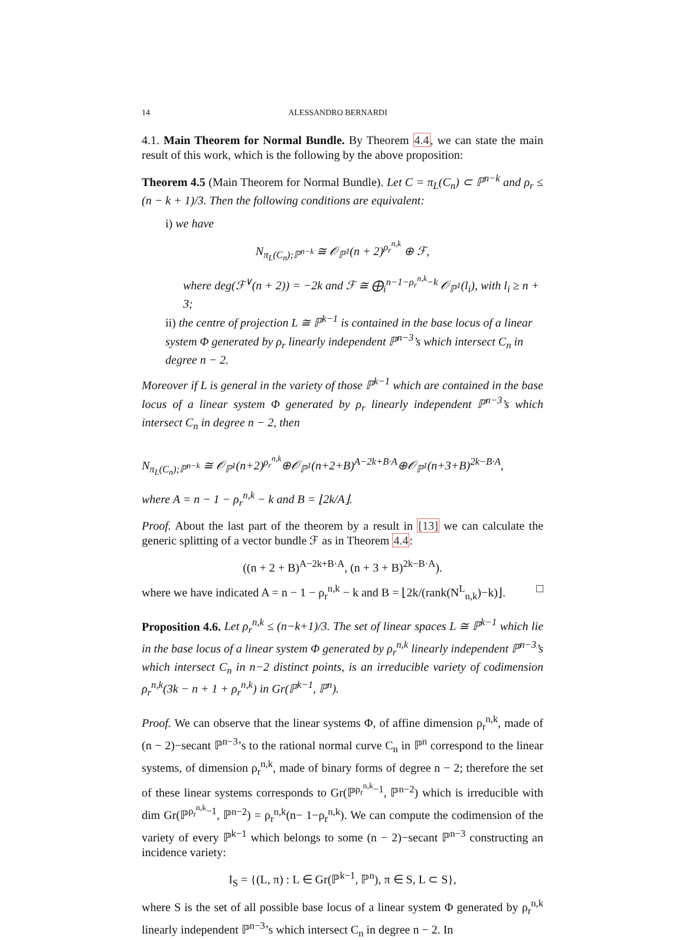14 ALESSANDRO BERNARDI
4.1. Main Theorem for Normal Bundle. By Theorem 4.4, we can state the main result of this work, which is the following by the above proposition:
Theorem 4.5 (Main Theorem for Normal Bundle). Let C = π<sub>L</sub>(C<sub>n</sub>) ⊂ ℙ<sup>n−k</sup> and ρ<sub>r</sub> ≤ (n − k + 1)/3. Then the following conditions are equivalent:
i) we have
N<sub>π<sub>L</sub>(C<sub>n</sub>);ℙ<sup>n−k</sup></sub> ≅ 𝒪<sub>ℙ<sup>1</sup></sub>(n + 2)<sup>ρ<sub>r</sub><sup>n,k</sup></sup> ⊕ ℱ,
where deg(ℱ<sup>∨</sup>(n + 2)) = −2k and ℱ ≅ ⨁<sub>i</sub><sup>n−1−ρ<sub>r</sub><sup>n,k</sup>−k</sup> 𝒪<sub>ℙ<sup>1</sup></sub>(l<sub>i</sub>), with l<sub>i</sub> ≥ n + 3;
ii) the centre of projection L ≅ ℙ<sup>k−1</sup> is contained in the base locus of a linear system Φ generated by ρ<sub>r</sub> linearly independent ℙ<sup>n−3</sup>’s which intersect C<sub>n</sub> in degree n − 2.
Moreover if L is general in the variety of those ℙ<sup>k−1</sup> which are contained in the base locus of a linear system Φ generated by ρ<sub>r</sub> linearly independent ℙ<sup>n−3</sup>’s which intersect C<sub>n</sub> in degree n − 2, then
N<sub>π<sub>L</sub>(C<sub>n</sub>);ℙ<sup>n−k</sup></sub> ≅ 𝒪<sub>ℙ<sup>1</sup></sub>(n+2)<sup>ρ<sub>r</sub><sup>n,k</sup></sup>⊕𝒪<sub>ℙ<sup>1</sup></sub>(n+2+B)<sup>A−2k+B·A</sup>⊕𝒪<sub>ℙ<sup>1</sup></sub>(n+3+B)<sup>2k−B·A</sup>,
where A = n − 1 − ρ<sub>r</sub><sup>n,k</sup> − k and B = ⌊2k/A⌋.
Proof. About the last part of the theorem by a result in [13] we can calculate the generic splitting of a vector bundle ℱ as in Theorem 4.4:
((n + 2 + B)<sup>A−2k+B·A</sup>, (n + 3 + B)<sup>2k−B·A</sup>).
where we have indicated A = n − 1 − ρ<sub>r</sub><sup>n,k</sup> − k and B = ⌊2k/(rank(N<sup>L</sup><sub>n,k</sub>)−k)⌋. □
Proposition 4.6. Let ρ<sub>r</sub><sup>n,k</sup> ≤ (n−k+1)/3. The set of linear spaces L ≅ ℙ<sup>k−1</sup> which lie in the base locus of a linear system Φ generated by ρ<sub>r</sub><sup>n,k</sup> linearly independent ℙ<sup>n−3</sup>’s which intersect C<sub>n</sub> in n−2 distinct points, is an irreducible variety of codimension ρ<sub>r</sub><sup>n,k</sup>(3k − n + 1 + ρ<sub>r</sub><sup>n,k</sup>) in Gr(ℙ<sup>k−1</sup>, ℙ<sup>n</sup>).
Proof. We can observe that the linear systems Φ, of affine dimension ρ<sub>r</sub><sup>n,k</sup>, made of (n − 2)−secant ℙ<sup>n−3</sup>’s to the rational normal curve C<sub>n</sub> in ℙ<sup>n</sup> correspond to the linear systems, of dimension ρ<sub>r</sub><sup>n,k</sup>, made of binary forms of degree n − 2; therefore the set of these linear systems corresponds to Gr(ℙ<sup>ρ<sub>r</sub><sup>n,k</sup>−1</sup>, ℙ<sup>n−2</sup>) which is irreducible with dim Gr(ℙ<sup>ρ<sub>r</sub><sup>n,k</sup>−1</sup>, ℙ<sup>n−2</sup>) = ρ<sub>r</sub><sup>n,k</sup>(n− 1−ρ<sub>r</sub><sup>n,k</sup>). We can compute the codimension of the variety of every ℙ<sup>k−1</sup> which belongs to some (n − 2)−secant ℙ<sup>n−3</sup> constructing an incidence variety:
I<sub>S</sub> = {(L, π) : L ∈ Gr(ℙ<sup>k−1</sup>, ℙ<sup>n</sup>), π ∈ S, L ⊂ S},
where S is the set of all possible base locus of a linear system Φ generated by ρ<sub>r</sub><sup>n,k</sup> linearly independent ℙ<sup>n−3</sup>’s which intersect C<sub>n</sub> in degree n − 2. In